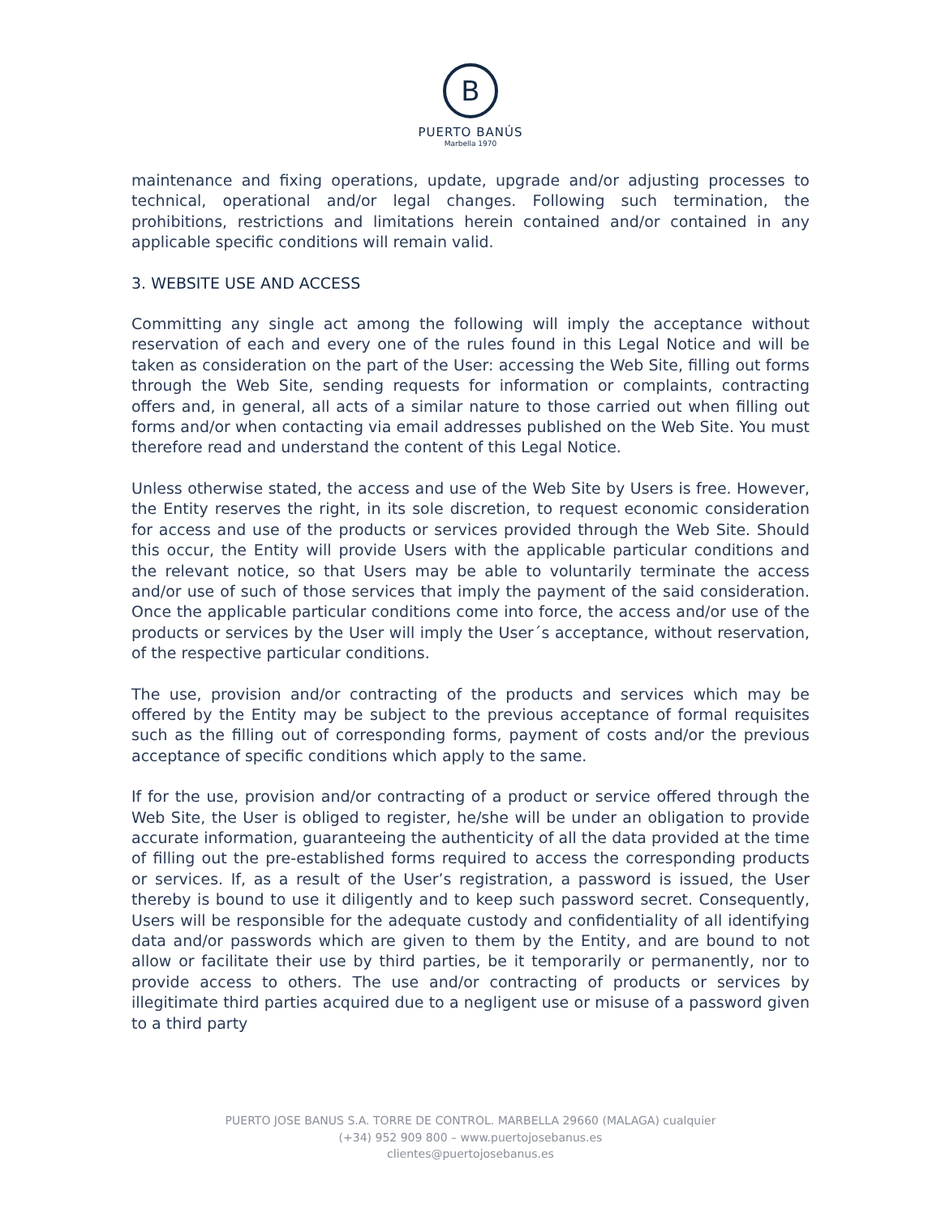B
PUERTO BANÚS
Marbella 1970
maintenance and fixing operations, update, upgrade and/or adjusting processes to technical, operational and/or legal changes. Following such termination, the prohibitions, restrictions and limitations herein contained and/or contained in any applicable specific conditions will remain valid.
3. WEBSITE USE AND ACCESS
Committing any single act among the following will imply the acceptance without reservation of each and every one of the rules found in this Legal Notice and will be taken as consideration on the part of the User: accessing the Web Site, filling out forms through the Web Site, sending requests for information or complaints, contracting offers and, in general, all acts of a similar nature to those carried out when filling out forms and/or when contacting via email addresses published on the Web Site. You must therefore read and understand the content of this Legal Notice.
Unless otherwise stated, the access and use of the Web Site by Users is free. However, the Entity reserves the right, in its sole discretion, to request economic consideration for access and use of the products or services provided through the Web Site. Should this occur, the Entity will provide Users with the applicable particular conditions and the relevant notice, so that Users may be able to voluntarily terminate the access and/or use of such of those services that imply the payment of the said consideration. Once the applicable particular conditions come into force, the access and/or use of the products or services by the User will imply the User´s acceptance, without reservation, of the respective particular conditions.
The use, provision and/or contracting of the products and services which may be offered by the Entity may be subject to the previous acceptance of formal requisites such as the filling out of corresponding forms, payment of costs and/or the previous acceptance of specific conditions which apply to the same.
If for the use, provision and/or contracting of a product or service offered through the Web Site, the User is obliged to register, he/she will be under an obligation to provide accurate information, guaranteeing the authenticity of all the data provided at the time of filling out the pre-established forms required to access the corresponding products or services. If, as a result of the User’s registration, a password is issued, the User thereby is bound to use it diligently and to keep such password secret. Consequently, Users will be responsible for the adequate custody and confidentiality of all identifying data and/or passwords which are given to them by the Entity, and are bound to not allow or facilitate their use by third parties, be it temporarily or permanently, nor to provide access to others. The use and/or contracting of products or services by illegitimate third parties acquired due to a negligent use or misuse of a password given to a third party
PUERTO JOSE BANUS S.A. TORRE DE CONTROL. MARBELLA 29660 (MALAGA) cualquier
(+34) 952 909 800 – www.puertojosebanus.es
clientes@puertojosebanus.es